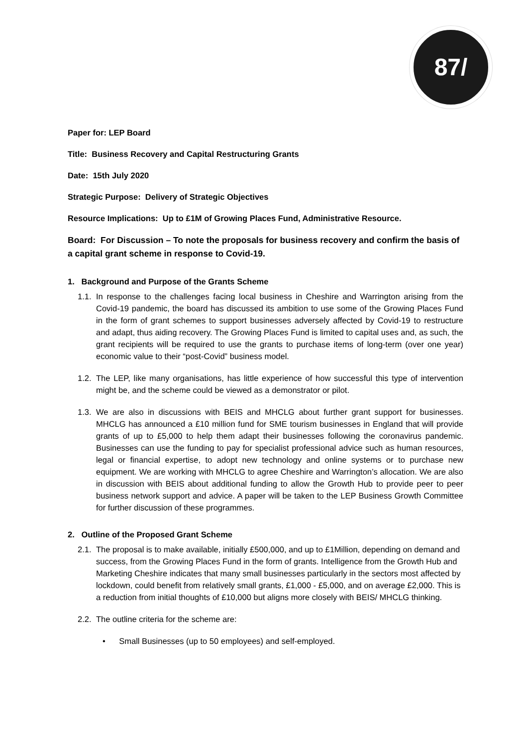87/
Paper for: LEP Board
Title: Business Recovery and Capital Restructuring Grants
Date: 15th July 2020
Strategic Purpose: Delivery of Strategic Objectives
Resource Implications: Up to £1M of Growing Places Fund, Administrative Resource.
Board: For Discussion – To note the proposals for business recovery and confirm the basis of a capital grant scheme in response to Covid-19.
1. Background and Purpose of the Grants Scheme
1.1. In response to the challenges facing local business in Cheshire and Warrington arising from the Covid-19 pandemic, the board has discussed its ambition to use some of the Growing Places Fund in the form of grant schemes to support businesses adversely affected by Covid-19 to restructure and adapt, thus aiding recovery. The Growing Places Fund is limited to capital uses and, as such, the grant recipients will be required to use the grants to purchase items of long-term (over one year) economic value to their “post-Covid” business model.
1.2. The LEP, like many organisations, has little experience of how successful this type of intervention might be, and the scheme could be viewed as a demonstrator or pilot.
1.3. We are also in discussions with BEIS and MHCLG about further grant support for businesses. MHCLG has announced a £10 million fund for SME tourism businesses in England that will provide grants of up to £5,000 to help them adapt their businesses following the coronavirus pandemic. Businesses can use the funding to pay for specialist professional advice such as human resources, legal or financial expertise, to adopt new technology and online systems or to purchase new equipment. We are working with MHCLG to agree Cheshire and Warrington’s allocation. We are also in discussion with BEIS about additional funding to allow the Growth Hub to provide peer to peer business network support and advice. A paper will be taken to the LEP Business Growth Committee for further discussion of these programmes.
2. Outline of the Proposed Grant Scheme
2.1. The proposal is to make available, initially £500,000, and up to £1Million, depending on demand and success, from the Growing Places Fund in the form of grants. Intelligence from the Growth Hub and Marketing Cheshire indicates that many small businesses particularly in the sectors most affected by lockdown, could benefit from relatively small grants, £1,000 - £5,000, and on average £2,000. This is a reduction from initial thoughts of £10,000 but aligns more closely with BEIS/ MHCLG thinking.
2.2. The outline criteria for the scheme are:
• Small Businesses (up to 50 employees) and self-employed.